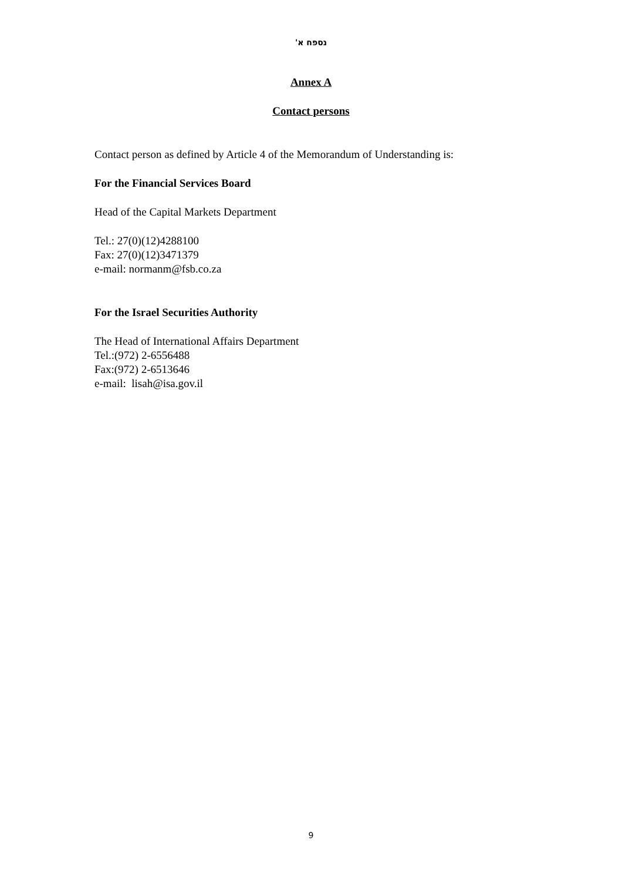נספח א'
Annex A
Contact persons
Contact person as defined by Article 4 of the Memorandum of Understanding is:
For the Financial Services Board
Head of the Capital Markets Department
Tel.: 27(0)(12)4288100
Fax: 27(0)(12)3471379
e-mail: normanm@fsb.co.za
For the Israel Securities Authority
The Head of International Affairs Department
Tel.:(972) 2-6556488
Fax:(972) 2-6513646
e-mail: lisah@isa.gov.il
9